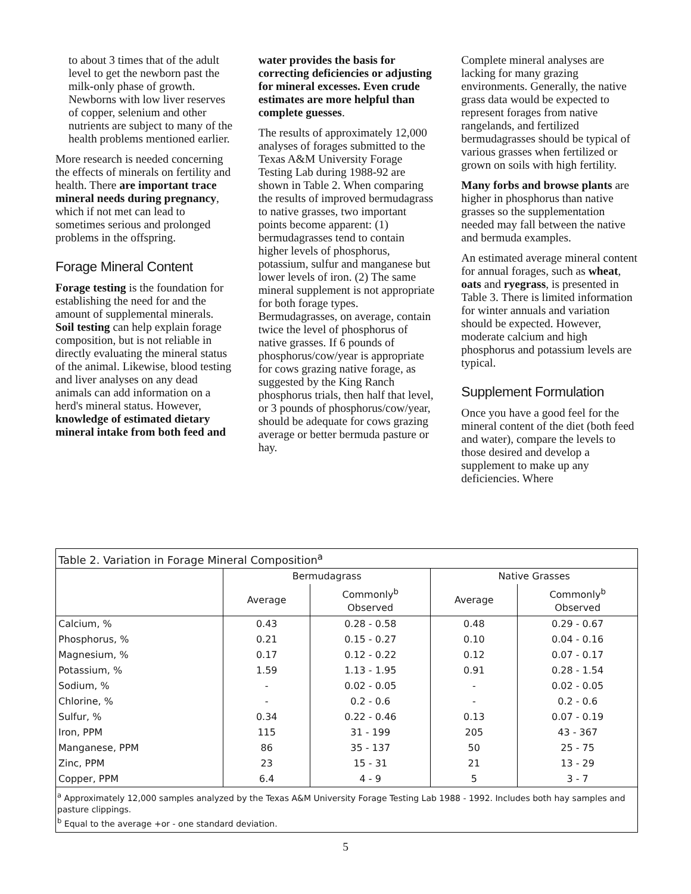to about 3 times that of the adult level to get the newborn past the milk-only phase of growth. Newborns with low liver reserves of copper, selenium and other nutrients are subject to many of the health problems mentioned earlier.
More research is needed concerning the effects of minerals on fertility and health. There are important trace mineral needs during pregnancy, which if not met can lead to sometimes serious and prolonged problems in the offspring.
Forage Mineral Content
Forage testing is the foundation for establishing the need for and the amount of supplemental minerals. Soil testing can help explain forage composition, but is not reliable in directly evaluating the mineral status of the animal. Likewise, blood testing and liver analyses on any dead animals can add information on a herd's mineral status. However, knowledge of estimated dietary mineral intake from both feed and
water provides the basis for correcting deficiencies or adjusting for mineral excesses. Even crude estimates are more helpful than complete guesses.
The results of approximately 12,000 analyses of forages submitted to the Texas A&M University Forage Testing Lab during 1988-92 are shown in Table 2. When comparing the results of improved bermudagrass to native grasses, two important points become apparent: (1) bermudagrasses tend to contain higher levels of phosphorus, potassium, sulfur and manganese but lower levels of iron. (2) The same mineral supplement is not appropriate for both forage types. Bermudagrasses, on average, contain twice the level of phosphorus of native grasses. If 6 pounds of phosphorus/cow/year is appropriate for cows grazing native forage, as suggested by the King Ranch phosphorus trials, then half that level, or 3 pounds of phosphorus/cow/year, should be adequate for cows grazing average or better bermuda pasture or hay.
Complete mineral analyses are lacking for many grazing environments. Generally, the native grass data would be expected to represent forages from native rangelands, and fertilized bermudagrasses should be typical of various grasses when fertilized or grown on soils with high fertility.
Many forbs and browse plants are higher in phosphorus than native grasses so the supplementation needed may fall between the native and bermuda examples.
An estimated average mineral content for annual forages, such as wheat, oats and ryegrass, is presented in Table 3. There is limited information for winter annuals and variation should be expected. However, moderate calcium and high phosphorus and potassium levels are typical.
Supplement Formulation
Once you have a good feel for the mineral content of the diet (both feed and water), compare the levels to those desired and develop a supplement to make up any deficiencies. Where
| Table 2. Variation in Forage Mineral Composition<sup>a</sup> | | | | |
| --- | --- | --- | --- | --- |
| | Bermudagrass | | Native Grasses | |
| | Average | Commonly<sup>b</sup> Observed | Average | Commonly<sup>b</sup> Observed |
| Calcium, % | 0.43 | 0.28 - 0.58 | 0.48 | 0.29 - 0.67 |
| Phosphorus, % | 0.21 | 0.15 - 0.27 | 0.10 | 0.04 - 0.16 |
| Magnesium, % | 0.17 | 0.12 - 0.22 | 0.12 | 0.07 - 0.17 |
| Potassium, % | 1.59 | 1.13 - 1.95 | 0.91 | 0.28 - 1.54 |
| Sodium, % | - | 0.02 - 0.05 | - | 0.02 - 0.05 |
| Chlorine, % | - | 0.2 - 0.6 | - | 0.2 - 0.6 |
| Sulfur, % | 0.34 | 0.22 - 0.46 | 0.13 | 0.07 - 0.19 |
| Iron, PPM | 115 | 31 - 199 | 205 | 43 - 367 |
| Manganese, PPM | 86 | 35 - 137 | 50 | 25 - 75 |
| Zinc, PPM | 23 | 15 - 31 | 21 | 13 - 29 |
| Copper, PPM | 6.4 | 4 - 9 | 5 | 3 - 7 |
<sup>a</sup> Approximately 12,000 samples analyzed by the Texas A&M University Forage Testing Lab 1988 - 1992. Includes both hay samples and pasture clippings.
<sup>b</sup> Equal to the average +or - one standard deviation.
5